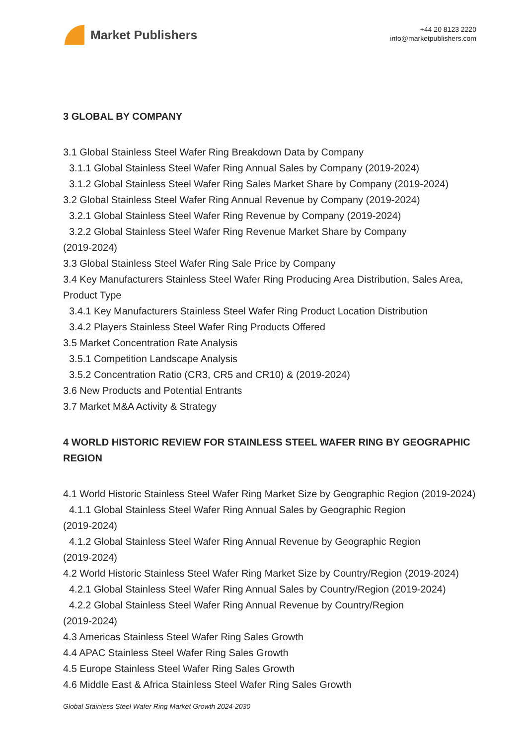Market Publishers
+44 20 8123 2220
info@marketpublishers.com
3 GLOBAL BY COMPANY
3.1 Global Stainless Steel Wafer Ring Breakdown Data by Company
3.1.1 Global Stainless Steel Wafer Ring Annual Sales by Company (2019-2024)
3.1.2 Global Stainless Steel Wafer Ring Sales Market Share by Company (2019-2024)
3.2 Global Stainless Steel Wafer Ring Annual Revenue by Company (2019-2024)
3.2.1 Global Stainless Steel Wafer Ring Revenue by Company (2019-2024)
3.2.2 Global Stainless Steel Wafer Ring Revenue Market Share by Company
(2019-2024)
3.3 Global Stainless Steel Wafer Ring Sale Price by Company
3.4 Key Manufacturers Stainless Steel Wafer Ring Producing Area Distribution, Sales Area, Product Type
3.4.1 Key Manufacturers Stainless Steel Wafer Ring Product Location Distribution
3.4.2 Players Stainless Steel Wafer Ring Products Offered
3.5 Market Concentration Rate Analysis
3.5.1 Competition Landscape Analysis
3.5.2 Concentration Ratio (CR3, CR5 and CR10) & (2019-2024)
3.6 New Products and Potential Entrants
3.7 Market M&A Activity & Strategy
4 WORLD HISTORIC REVIEW FOR STAINLESS STEEL WAFER RING BY GEOGRAPHIC REGION
4.1 World Historic Stainless Steel Wafer Ring Market Size by Geographic Region (2019-2024)
4.1.1 Global Stainless Steel Wafer Ring Annual Sales by Geographic Region
(2019-2024)
4.1.2 Global Stainless Steel Wafer Ring Annual Revenue by Geographic Region
(2019-2024)
4.2 World Historic Stainless Steel Wafer Ring Market Size by Country/Region (2019-2024)
4.2.1 Global Stainless Steel Wafer Ring Annual Sales by Country/Region (2019-2024)
4.2.2 Global Stainless Steel Wafer Ring Annual Revenue by Country/Region
(2019-2024)
4.3 Americas Stainless Steel Wafer Ring Sales Growth
4.4 APAC Stainless Steel Wafer Ring Sales Growth
4.5 Europe Stainless Steel Wafer Ring Sales Growth
4.6 Middle East & Africa Stainless Steel Wafer Ring Sales Growth
Global Stainless Steel Wafer Ring Market Growth 2024-2030